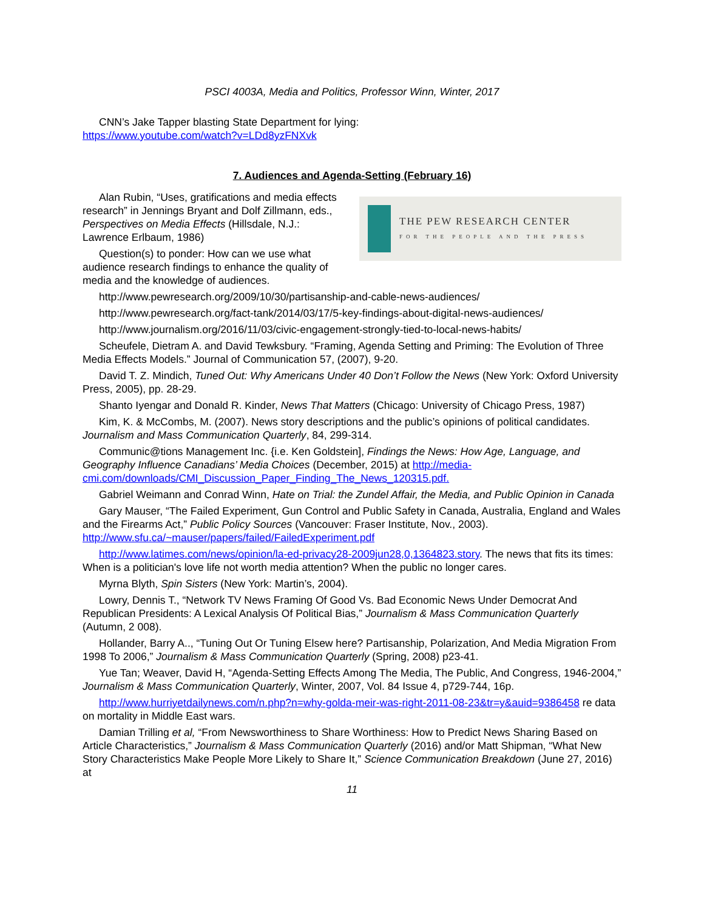PSCI 4003A, Media and Politics, Professor Winn, Winter, 2017
CNN’s Jake Tapper blasting State Department for lying:
https://www.youtube.com/watch?v=LDd8yzFNXvk
7. Audiences and Agenda-Setting (February 16)
THE PEW RESEARCH CENTER
FOR THE PEOPLE AND THE PRESS
Alan Rubin, “Uses, gratifications and media effects research” in Jennings Bryant and Dolf Zillmann, eds., Perspectives on Media Effects (Hillsdale, N.J.: Lawrence Erlbaum, 1986)
Question(s) to ponder: How can we use what audience research findings to enhance the quality of media and the knowledge of audiences.
http://www.pewresearch.org/2009/10/30/partisanship-and-cable-news-audiences/
http://www.pewresearch.org/fact-tank/2014/03/17/5-key-findings-about-digital-news-audiences/
http://www.journalism.org/2016/11/03/civic-engagement-strongly-tied-to-local-news-habits/
Scheufele, Dietram A. and David Tewksbury. “Framing, Agenda Setting and Priming: The Evolution of Three Media Effects Models.” Journal of Communication 57, (2007), 9-20.
David T. Z. Mindich, Tuned Out: Why Americans Under 40 Don’t Follow the News (New York: Oxford University Press, 2005), pp. 28-29.
Shanto Iyengar and Donald R. Kinder, News That Matters (Chicago: University of Chicago Press, 1987)
Kim, K. & McCombs, M. (2007). News story descriptions and the public’s opinions of political candidates. Journalism and Mass Communication Quarterly, 84, 299-314.
Communic@tions Management Inc. {i.e. Ken Goldstein], Findings the News: How Age, Language, and Geography Influence Canadians’ Media Choices (December, 2015) at http://media-cmi.com/downloads/CMI_Discussion_Paper_Finding_The_News_120315.pdf.
Gabriel Weimann and Conrad Winn, Hate on Trial: the Zundel Affair, the Media, and Public Opinion in Canada
Gary Mauser, “The Failed Experiment, Gun Control and Public Safety in Canada, Australia, England and Wales and the Firearms Act,” Public Policy Sources (Vancouver: Fraser Institute, Nov., 2003). http://www.sfu.ca/~mauser/papers/failed/FailedExperiment.pdf
http://www.latimes.com/news/opinion/la-ed-privacy28-2009jun28,0,1364823.story. The news that fits its times: When is a politician's love life not worth media attention? When the public no longer cares.
Myrna Blyth, Spin Sisters (New York: Martin’s, 2004).
Lowry, Dennis T., “Network TV News Framing Of Good Vs. Bad Economic News Under Democrat And Republican Presidents: A Lexical Analysis Of Political Bias,” Journalism & Mass Communication Quarterly (Autumn, 2 008).
Hollander, Barry A.., “Tuning Out Or Tuning Elsew here? Partisanship, Polarization, And Media Migration From 1998 To 2006,” Journalism & Mass Communication Quarterly (Spring, 2008) p23-41.
Yue Tan; Weaver, David H, “Agenda-Setting Effects Among The Media, The Public, And Congress, 1946-2004,” Journalism & Mass Communication Quarterly, Winter, 2007, Vol. 84 Issue 4, p729-744, 16p.
http://www.hurriyetdailynews.com/n.php?n=why-golda-meir-was-right-2011-08-23&tr=y&auid=9386458 re data on mortality in Middle East wars.
Damian Trilling et al, “From Newsworthiness to Share Worthiness: How to Predict News Sharing Based on Article Characteristics,” Journalism & Mass Communication Quarterly (2016) and/or Matt Shipman, “What New Story Characteristics Make People More Likely to Share It,” Science Communication Breakdown (June 27, 2016) at
11